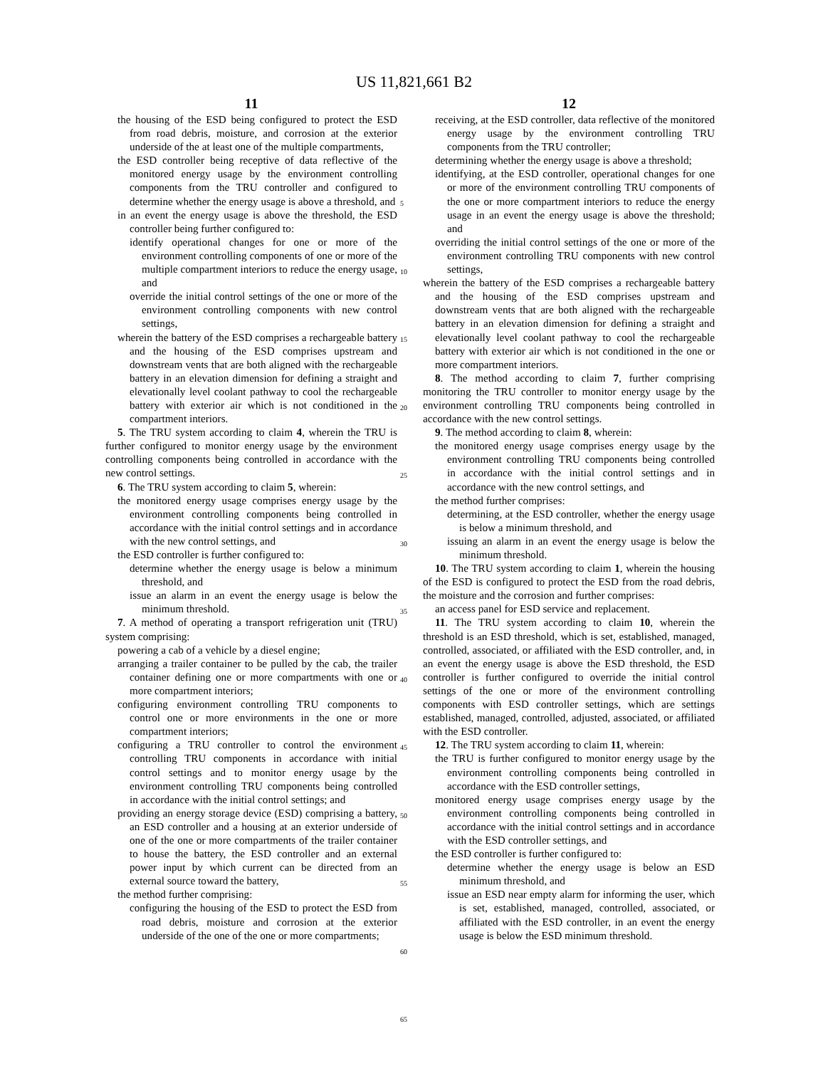US 11,821,661 B2
11
the housing of the ESD being configured to protect the ESD from road debris, moisture, and corrosion at the exterior underside of the at least one of the multiple compartments,
the ESD controller being receptive of data reflective of the monitored energy usage by the environment controlling components from the TRU controller and configured to determine whether the energy usage is above a threshold, and
in an event the energy usage is above the threshold, the ESD controller being further configured to:
identify operational changes for one or more of the environment controlling components of one or more of the multiple compartment interiors to reduce the energy usage, and
override the initial control settings of the one or more of the environment controlling components with new control settings,
wherein the battery of the ESD comprises a rechargeable battery and the housing of the ESD comprises upstream and downstream vents that are both aligned with the rechargeable battery in an elevation dimension for defining a straight and elevationally level coolant pathway to cool the rechargeable battery with exterior air which is not conditioned in the compartment interiors.
5. The TRU system according to claim 4, wherein the TRU is further configured to monitor energy usage by the environment controlling components being controlled in accordance with the new control settings.
6. The TRU system according to claim 5, wherein:
the monitored energy usage comprises energy usage by the environment controlling components being controlled in accordance with the initial control settings and in accordance with the new control settings, and
the ESD controller is further configured to:
determine whether the energy usage is below a minimum threshold, and
issue an alarm in an event the energy usage is below the minimum threshold.
7. A method of operating a transport refrigeration unit (TRU) system comprising:
powering a cab of a vehicle by a diesel engine;
arranging a trailer container to be pulled by the cab, the trailer container defining one or more compartments with one or more compartment interiors;
configuring environment controlling TRU components to control one or more environments in the one or more compartment interiors;
configuring a TRU controller to control the environment controlling TRU components in accordance with initial control settings and to monitor energy usage by the environment controlling TRU components being controlled in accordance with the initial control settings; and
providing an energy storage device (ESD) comprising a battery, an ESD controller and a housing at an exterior underside of one of the one or more compartments of the trailer container to house the battery, the ESD controller and an external power input by which current can be directed from an external source toward the battery,
the method further comprising:
configuring the housing of the ESD to protect the ESD from road debris, moisture and corrosion at the exterior underside of the one of the one or more compartments;
5
10
15
20
25
30
35
40
45
50
55
60
65
12
receiving, at the ESD controller, data reflective of the monitored energy usage by the environment controlling TRU components from the TRU controller;
determining whether the energy usage is above a threshold;
identifying, at the ESD controller, operational changes for one or more of the environment controlling TRU components of the one or more compartment interiors to reduce the energy usage in an event the energy usage is above the threshold; and
overriding the initial control settings of the one or more of the environment controlling TRU components with new control settings,
wherein the battery of the ESD comprises a rechargeable battery and the housing of the ESD comprises upstream and downstream vents that are both aligned with the rechargeable battery in an elevation dimension for defining a straight and elevationally level coolant pathway to cool the rechargeable battery with exterior air which is not conditioned in the one or more compartment interiors.
8. The method according to claim 7, further comprising monitoring the TRU controller to monitor energy usage by the environment controlling TRU components being controlled in accordance with the new control settings.
9. The method according to claim 8, wherein:
the monitored energy usage comprises energy usage by the environment controlling TRU components being controlled in accordance with the initial control settings and in accordance with the new control settings, and
the method further comprises:
determining, at the ESD controller, whether the energy usage is below a minimum threshold, and
issuing an alarm in an event the energy usage is below the minimum threshold.
10. The TRU system according to claim 1, wherein the housing of the ESD is configured to protect the ESD from the road debris, the moisture and the corrosion and further comprises:
an access panel for ESD service and replacement.
11. The TRU system according to claim 10, wherein the threshold is an ESD threshold, which is set, established, managed, controlled, associated, or affiliated with the ESD controller, and, in an event the energy usage is above the ESD threshold, the ESD controller is further configured to override the initial control settings of the one or more of the environment controlling components with ESD controller settings, which are settings established, managed, controlled, adjusted, associated, or affiliated with the ESD controller.
12. The TRU system according to claim 11, wherein:
the TRU is further configured to monitor energy usage by the environment controlling components being controlled in accordance with the ESD controller settings,
monitored energy usage comprises energy usage by the environment controlling components being controlled in accordance with the initial control settings and in accordance with the ESD controller settings, and
the ESD controller is further configured to:
determine whether the energy usage is below an ESD minimum threshold, and
issue an ESD near empty alarm for informing the user, which is set, established, managed, controlled, associated, or affiliated with the ESD controller, in an event the energy usage is below the ESD minimum threshold.